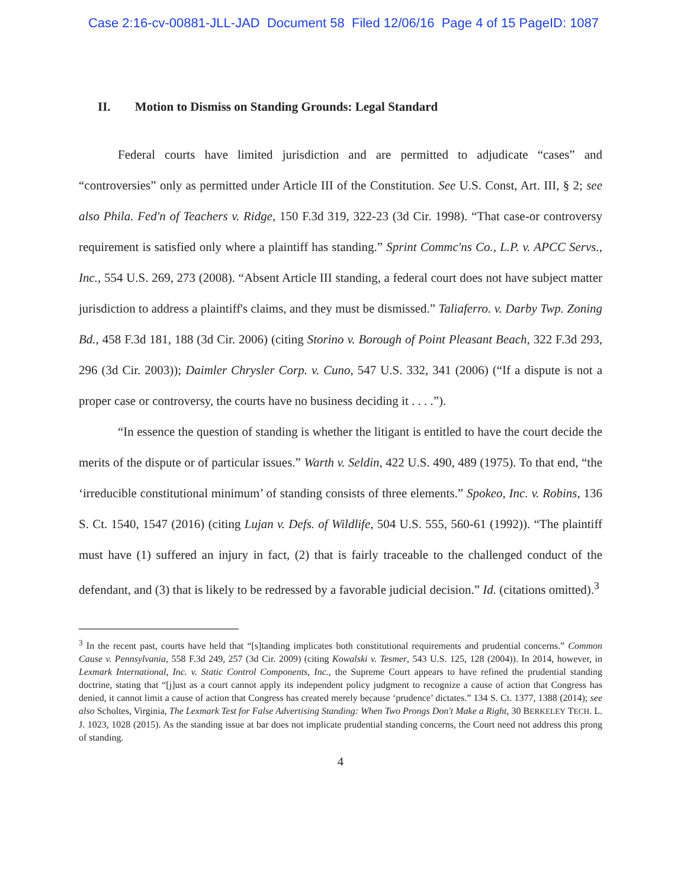Case 2:16-cv-00881-JLL-JAD Document 58 Filed 12/06/16 Page 4 of 15 PageID: 1087
II. Motion to Dismiss on Standing Grounds: Legal Standard
Federal courts have limited jurisdiction and are permitted to adjudicate “cases” and “controversies” only as permitted under Article III of the Constitution. See U.S. Const, Art. III, § 2; see also Phila. Fed'n of Teachers v. Ridge, 150 F.3d 319, 322-23 (3d Cir. 1998). “That case-or controversy requirement is satisfied only where a plaintiff has standing.” Sprint Commc'ns Co., L.P. v. APCC Servs., Inc., 554 U.S. 269, 273 (2008). “Absent Article III standing, a federal court does not have subject matter jurisdiction to address a plaintiff's claims, and they must be dismissed.” Taliaferro. v. Darby Twp. Zoning Bd., 458 F.3d 181, 188 (3d Cir. 2006) (citing Storino v. Borough of Point Pleasant Beach, 322 F.3d 293, 296 (3d Cir. 2003)); Daimler Chrysler Corp. v. Cuno, 547 U.S. 332, 341 (2006) (“If a dispute is not a proper case or controversy, the courts have no business deciding it . . . .”).
“In essence the question of standing is whether the litigant is entitled to have the court decide the merits of the dispute or of particular issues.” Warth v. Seldin, 422 U.S. 490, 489 (1975). To that end, “the ‘irreducible constitutional minimum’ of standing consists of three elements.” Spokeo, Inc. v. Robins, 136 S. Ct. 1540, 1547 (2016) (citing Lujan v. Defs. of Wildlife, 504 U.S. 555, 560-61 (1992)). “The plaintiff must have (1) suffered an injury in fact, (2) that is fairly traceable to the challenged conduct of the defendant, and (3) that is likely to be redressed by a favorable judicial decision.” Id. (citations omitted).<sup>3</sup>
<sup>3</sup> In the recent past, courts have held that “[s]tanding implicates both constitutional requirements and prudential concerns.” Common Cause v. Pennsylvania, 558 F.3d 249, 257 (3d Cir. 2009) (citing Kowalski v. Tesmer, 543 U.S. 125, 128 (2004)). In 2014, however, in Lexmark International, Inc. v. Static Control Components, Inc., the Supreme Court appears to have refined the prudential standing doctrine, stating that “[j]ust as a court cannot apply its independent policy judgment to recognize a cause of action that Congress has denied, it cannot limit a cause of action that Congress has created merely because ‘prudence’ dictates.” 134 S. Ct. 1377, 1388 (2014); see also Scholtes, Virginia, The Lexmark Test for False Advertising Standing: When Two Prongs Don't Make a Right, 30 BERKELEY TECH. L. J. 1023, 1028 (2015). As the standing issue at bar does not implicate prudential standing concerns, the Court need not address this prong of standing.
4